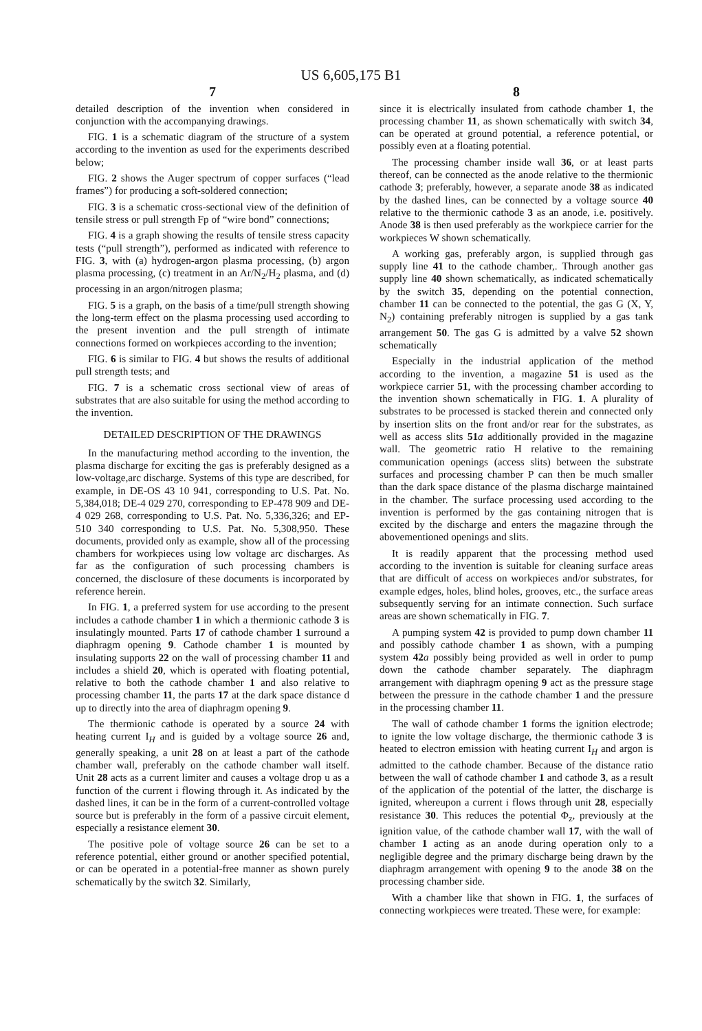US 6,605,175 B1
7
detailed description of the invention when considered in conjunction with the accompanying drawings.
FIG. 1 is a schematic diagram of the structure of a system according to the invention as used for the experiments described below;
FIG. 2 shows the Auger spectrum of copper surfaces (“lead frames”) for producing a soft-soldered connection;
FIG. 3 is a schematic cross-sectional view of the definition of tensile stress or pull strength Fp of “wire bond” connections;
FIG. 4 is a graph showing the results of tensile stress capacity tests (“pull strength”), performed as indicated with reference to FIG. 3, with (a) hydrogen-argon plasma processing, (b) argon plasma processing, (c) treatment in an Ar/N<sub>2</sub>/H<sub>2</sub> plasma, and (d) processing in an argon/nitrogen plasma;
FIG. 5 is a graph, on the basis of a time/pull strength showing the long-term effect on the plasma processing used according to the present invention and the pull strength of intimate connections formed on workpieces according to the invention;
FIG. 6 is similar to FIG. 4 but shows the results of additional pull strength tests; and
FIG. 7 is a schematic cross sectional view of areas of substrates that are also suitable for using the method according to the invention.
DETAILED DESCRIPTION OF THE DRAWINGS
In the manufacturing method according to the invention, the plasma discharge for exciting the gas is preferably designed as a low-voltage,arc discharge. Systems of this type are described, for example, in DE-OS 43 10 941, corresponding to U.S. Pat. No. 5,384,018; DE-4 029 270, corresponding to EP-478 909 and DE-4 029 268, corresponding to U.S. Pat. No. 5,336,326; and EP-510 340 corresponding to U.S. Pat. No. 5,308,950. These documents, provided only as example, show all of the processing chambers for workpieces using low voltage arc discharges. As far as the configuration of such processing chambers is concerned, the disclosure of these documents is incorporated by reference herein.
In FIG. 1, a preferred system for use according to the present includes a cathode chamber 1 in which a thermionic cathode 3 is insulatingly mounted. Parts 17 of cathode chamber 1 surround a diaphragm opening 9. Cathode chamber 1 is mounted by insulating supports 22 on the wall of processing chamber 11 and includes a shield 20, which is operated with floating potential, relative to both the cathode chamber 1 and also relative to processing chamber 11, the parts 17 at the dark space distance d up to directly into the area of diaphragm opening 9.
The thermionic cathode is operated by a source 24 with heating current I<sub>H</sub> and is guided by a voltage source 26 and, generally speaking, a unit 28 on at least a part of the cathode chamber wall, preferably on the cathode chamber wall itself. Unit 28 acts as a current limiter and causes a voltage drop u as a function of the current i flowing through it. As indicated by the dashed lines, it can be in the form of a current-controlled voltage source but is preferably in the form of a passive circuit element, especially a resistance element 30.
The positive pole of voltage source 26 can be set to a reference potential, either ground or another specified potential, or can be operated in a potential-free manner as shown purely schematically by the switch 32. Similarly,
8
since it is electrically insulated from cathode chamber 1, the processing chamber 11, as shown schematically with switch 34, can be operated at ground potential, a reference potential, or possibly even at a floating potential.
The processing chamber inside wall 36, or at least parts thereof, can be connected as the anode relative to the thermionic cathode 3; preferably, however, a separate anode 38 as indicated by the dashed lines, can be connected by a voltage source 40 relative to the thermionic cathode 3 as an anode, i.e. positively. Anode 38 is then used preferably as the workpiece carrier for the workpieces W shown schematically.
A working gas, preferably argon, is supplied through gas supply line 41 to the cathode chamber,. Through another gas supply line 40 shown schematically, as indicated schematically by the switch 35, depending on the potential connection, chamber 11 can be connected to the potential, the gas G (X, Y, N<sub>2</sub>) containing preferably nitrogen is supplied by a gas tank arrangement 50. The gas G is admitted by a valve 52 shown schematically
Especially in the industrial application of the method according to the invention, a magazine 51 is used as the workpiece carrier 51, with the processing chamber according to the invention shown schematically in FIG. 1. A plurality of substrates to be processed is stacked therein and connected only by insertion slits on the front and/or rear for the substrates, as well as access slits 51 a additionally provided in the magazine wall. The geometric ratio H relative to the remaining communication openings (access slits) between the substrate surfaces and processing chamber P can then be much smaller than the dark space distance of the plasma discharge maintained in the chamber. The surface processing used according to the invention is performed by the gas containing nitrogen that is excited by the discharge and enters the magazine through the abovementioned openings and slits.
It is readily apparent that the processing method used according to the invention is suitable for cleaning surface areas that are difficult of access on workpieces and/or substrates, for example edges, holes, blind holes, grooves, etc., the surface areas subsequently serving for an intimate connection. Such surface areas are shown schematically in FIG. 7.
A pumping system 42 is provided to pump down chamber 11 and possibly cathode chamber 1 as shown, with a pumping system 42 a possibly being provided as well in order to pump down the cathode chamber separately. The diaphragm arrangement with diaphragm opening 9 act as the pressure stage between the pressure in the cathode chamber 1 and the pressure in the processing chamber 11.
The wall of cathode chamber 1 forms the ignition electrode; to ignite the low voltage discharge, the thermionic cathode 3 is heated to electron emission with heating current I<sub>H</sub> and argon is admitted to the cathode chamber. Because of the distance ratio between the wall of cathode chamber 1 and cathode 3, as a result of the application of the potential of the latter, the discharge is ignited, whereupon a current i flows through unit 28, especially resistance 30. This reduces the potential Φ<sub>z</sub>, previously at the ignition value, of the cathode chamber wall 17, with the wall of chamber 1 acting as an anode during operation only to a negligible degree and the primary discharge being drawn by the diaphragm arrangement with opening 9 to the anode 38 on the processing chamber side.
With a chamber like that shown in FIG. 1, the surfaces of connecting workpieces were treated. These were, for example: